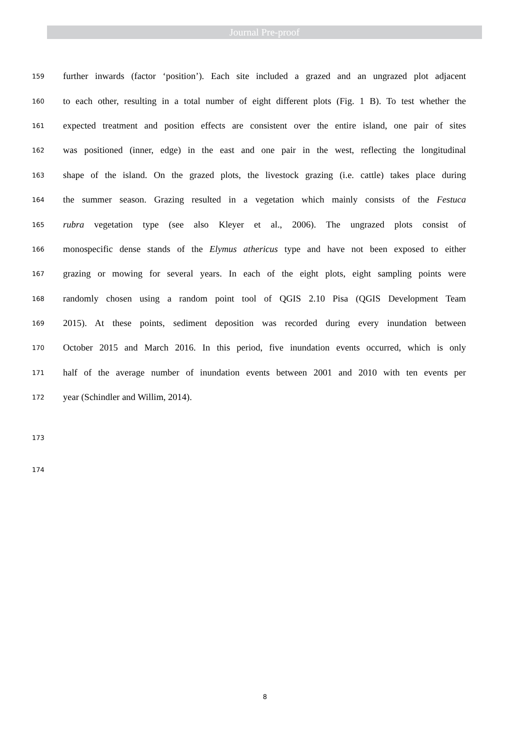Journal Pre-proof
159 further inwards (factor ‘position’). Each site included a grazed and an ungrazed plot adjacent
160 to each other, resulting in a total number of eight different plots (Fig. 1 B). To test whether the
161 expected treatment and position effects are consistent over the entire island, one pair of sites
162 was positioned (inner, edge) in the east and one pair in the west, reflecting the longitudinal
163 shape of the island. On the grazed plots, the livestock grazing (i.e. cattle) takes place during
164 the summer season. Grazing resulted in a vegetation which mainly consists of the Festuca
165 rubra vegetation type (see also Kleyer et al., 2006). The ungrazed plots consist of
166 monospecific dense stands of the Elymus athericus type and have not been exposed to either
167 grazing or mowing for several years. In each of the eight plots, eight sampling points were
168 randomly chosen using a random point tool of QGIS 2.10 Pisa (QGIS Development Team
169 2015). At these points, sediment deposition was recorded during every inundation between
170 October 2015 and March 2016. In this period, five inundation events occurred, which is only
171 half of the average number of inundation events between 2001 and 2010 with ten events per
172 year (Schindler and Willim, 2014).
173
174
8